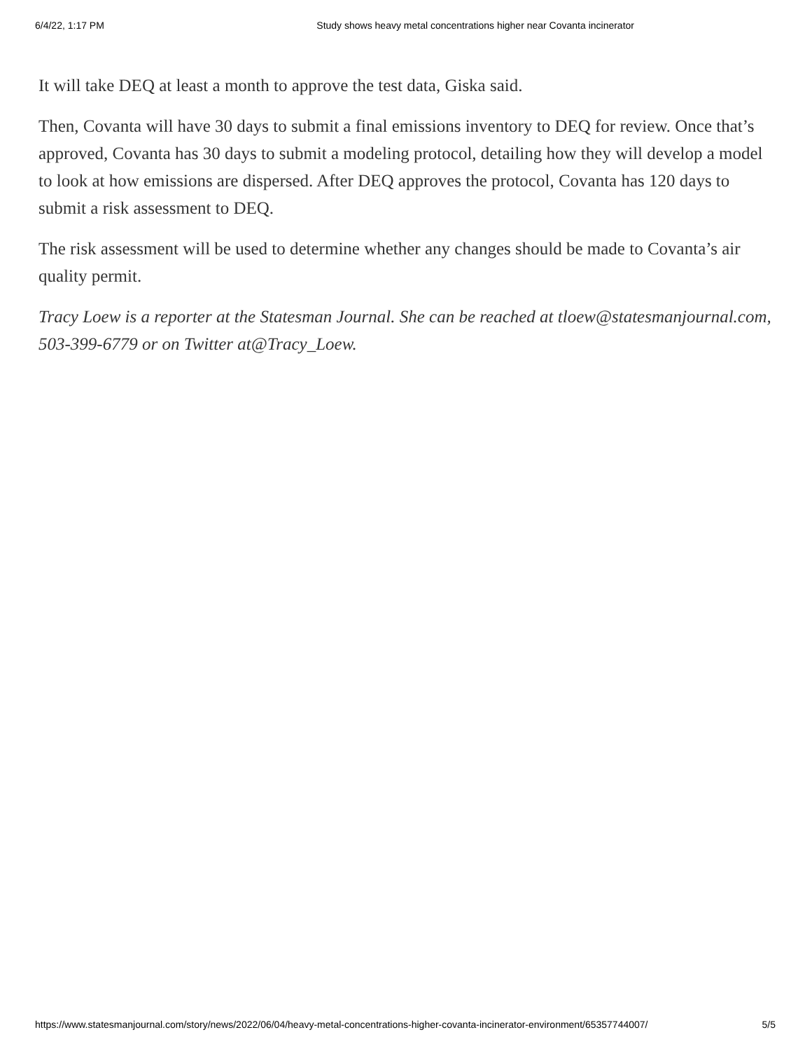6/4/22, 1:17 PM Study shows heavy metal concentrations higher near Covanta incinerator
It will take DEQ at least a month to approve the test data, Giska said.
Then, Covanta will have 30 days to submit a final emissions inventory to DEQ for review. Once that’s approved, Covanta has 30 days to submit a modeling protocol, detailing how they will develop a model to look at how emissions are dispersed. After DEQ approves the protocol, Covanta has 120 days to submit a risk assessment to DEQ.
The risk assessment will be used to determine whether any changes should be made to Covanta’s air quality permit.
Tracy Loew is a reporter at the Statesman Journal. She can be reached at tloew@statesmanjournal.com, 503-399-6779 or on Twitter at@Tracy_Loew.
https://www.statesmanjournal.com/story/news/2022/06/04/heavy-metal-concentrations-higher-covanta-incinerator-environment/65357744007/ 5/5